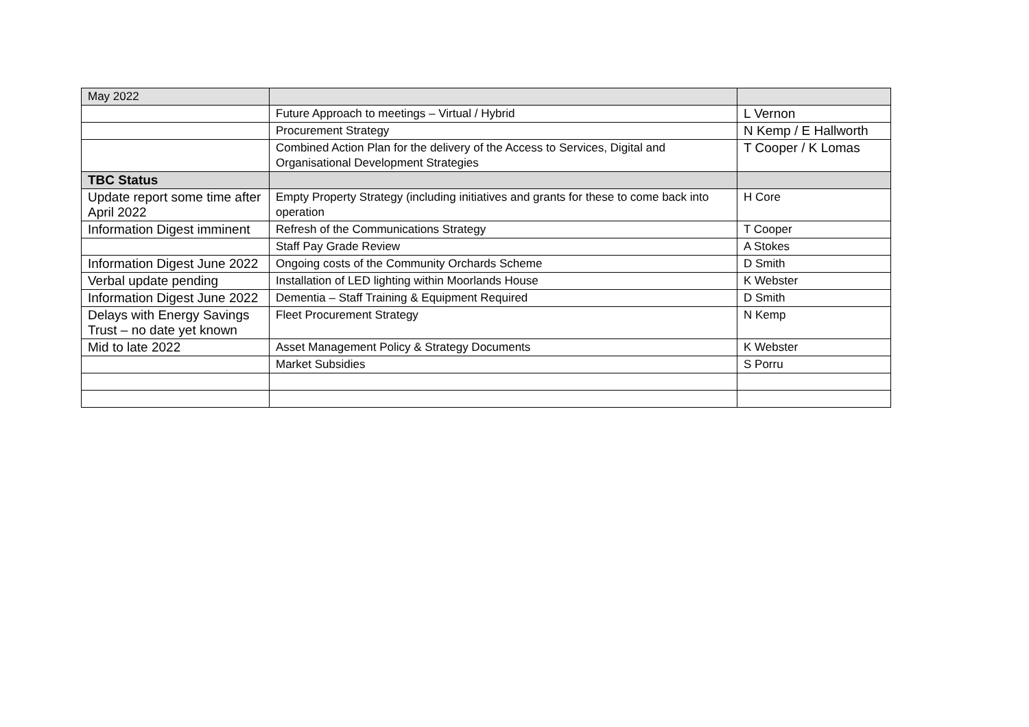| May 2022 | | |
| --- | --- | --- |
| | Future Approach to meetings – Virtual / Hybrid | L Vernon |
| | Procurement Strategy | N Kemp / E Hallworth |
| | Combined Action Plan for the delivery of the Access to Services, Digital and Organisational Development Strategies | T Cooper / K Lomas |
| TBC Status | | |
| Update report some time after April 2022 | Empty Property Strategy (including initiatives and grants for these to come back into operation | H Core |
| Information Digest imminent | Refresh of the Communications Strategy | T Cooper |
| | Staff Pay Grade Review | A Stokes |
| Information Digest June 2022 | Ongoing costs of the Community Orchards Scheme | D Smith |
| Verbal update pending | Installation of LED lighting within Moorlands House | K Webster |
| Information Digest June 2022 | Dementia – Staff Training & Equipment Required | D Smith |
| Delays with Energy Savings Trust – no date yet known | Fleet Procurement Strategy | N Kemp |
| Mid to late 2022 | Asset Management Policy & Strategy Documents | K Webster |
| | Market Subsidies | S Porru |